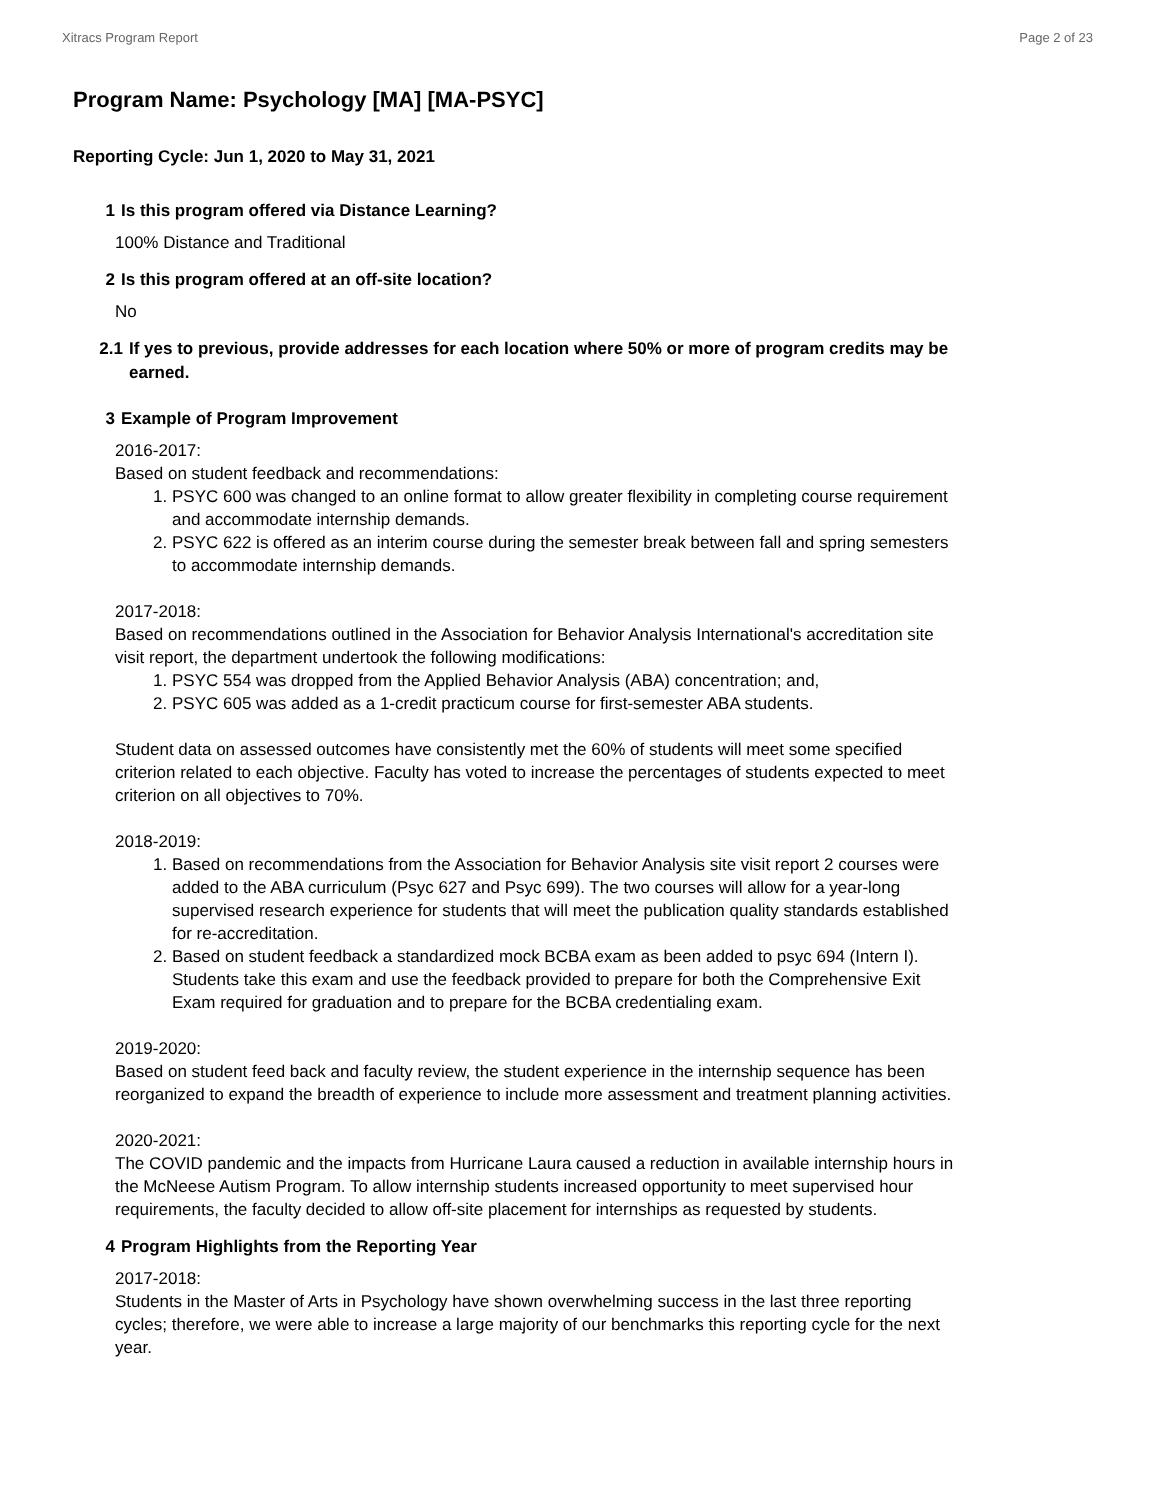Xitracs Program Report Page 2 of 23
Program Name: Psychology [MA] [MA-PSYC]
Reporting Cycle: Jun 1, 2020 to May 31, 2021
1 Is this program offered via Distance Learning?
100% Distance and Traditional
2 Is this program offered at an off-site location?
No
2.1 If yes to previous, provide addresses for each location where 50% or more of program credits may be earned.
3 Example of Program Improvement
2016-2017:
Based on student feedback and recommendations:
1. PSYC 600 was changed to an online format to allow greater flexibility in completing course requirement and accommodate internship demands.
2. PSYC 622 is offered as an interim course during the semester break between fall and spring semesters to accommodate internship demands.
2017-2018:
Based on recommendations outlined in the Association for Behavior Analysis International's accreditation site visit report, the department undertook the following modifications:
1. PSYC 554 was dropped from the Applied Behavior Analysis (ABA) concentration; and,
2. PSYC 605 was added as a 1-credit practicum course for first-semester ABA students.
Student data on assessed outcomes have consistently met the 60% of students will meet some specified criterion related to each objective. Faculty has voted to increase the percentages of students expected to meet criterion on all objectives to 70%.
2018-2019:
1. Based on recommendations from the Association for Behavior Analysis site visit report 2 courses were added to the ABA curriculum (Psyc 627 and Psyc 699). The two courses will allow for a year-long supervised research experience for students that will meet the publication quality standards established for re-accreditation.
2. Based on student feedback a standardized mock BCBA exam as been added to psyc 694 (Intern I). Students take this exam and use the feedback provided to prepare for both the Comprehensive Exit Exam required for graduation and to prepare for the BCBA credentialing exam.
2019-2020:
Based on student feed back and faculty review, the student experience in the internship sequence has been reorganized to expand the breadth of experience to include more assessment and treatment planning activities.
2020-2021:
The COVID pandemic and the impacts from Hurricane Laura caused a reduction in available internship hours in the McNeese Autism Program. To allow internship students increased opportunity to meet supervised hour requirements, the faculty decided to allow off-site placement for internships as requested by students.
4 Program Highlights from the Reporting Year
2017-2018:
Students in the Master of Arts in Psychology have shown overwhelming success in the last three reporting cycles; therefore, we were able to increase a large majority of our benchmarks this reporting cycle for the next year.